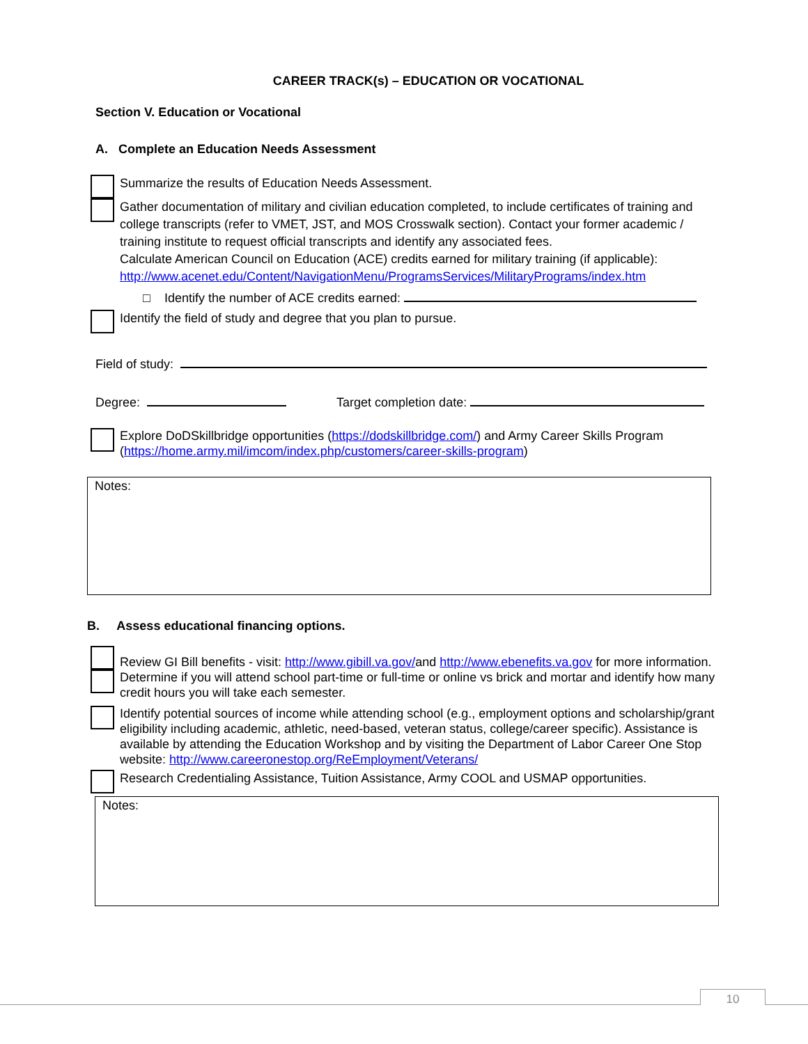CAREER TRACK(s) – EDUCATION OR VOCATIONAL
Section V. Education or Vocational
A. Complete an Education Needs Assessment
Summarize the results of Education Needs Assessment.
Gather documentation of military and civilian education completed, to include certificates of training and college transcripts (refer to VMET, JST, and MOS Crosswalk section). Contact your former academic / training institute to request official transcripts and identify any associated fees.
Calculate American Council on Education (ACE) credits earned for military training (if applicable): http://www.acenet.edu/Content/NavigationMenu/ProgramsServices/MilitaryPrograms/index.htm
□ Identify the number of ACE credits earned:
Identify the field of study and degree that you plan to pursue.
Field of study:
Degree: Target completion date:
Explore DoDSkillbridge opportunities (https://dodskillbridge.com/) and Army Career Skills Program (https://home.army.mil/imcom/index.php/customers/career-skills-program)
Notes:
B. Assess educational financing options.
Review GI Bill benefits - visit: http://www.gibill.va.gov/and http://www.ebenefits.va.gov for more information.
Determine if you will attend school part-time or full-time or online vs brick and mortar and identify how many credit hours you will take each semester.
Identify potential sources of income while attending school (e.g., employment options and scholarship/grant eligibility including academic, athletic, need-based, veteran status, college/career specific). Assistance is available by attending the Education Workshop and by visiting the Department of Labor Career One Stop website: http://www.careeronestop.org/ReEmployment/Veterans/
Research Credentialing Assistance, Tuition Assistance, Army COOL and USMAP opportunities.
Notes:
10